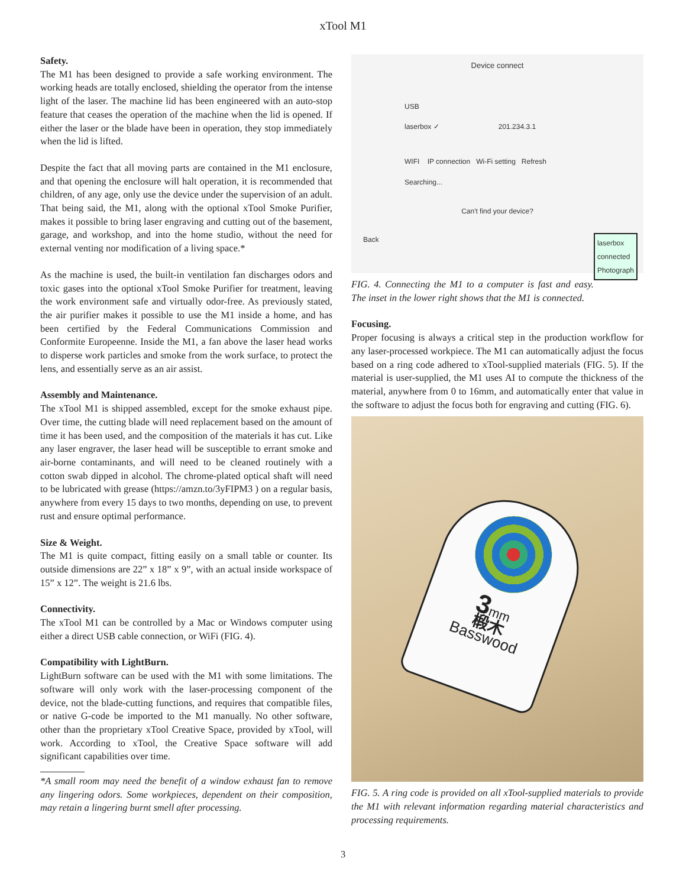xTool M1
Safety.
The M1 has been designed to provide a safe working environment. The working heads are totally enclosed, shielding the operator from the intense light of the laser. The machine lid has been engineered with an auto-stop feature that ceases the operation of the machine when the lid is opened. If either the laser or the blade have been in operation, they stop immediately when the lid is lifted.
Despite the fact that all moving parts are contained in the M1 enclosure, and that opening the enclosure will halt operation, it is recommended that children, of any age, only use the device under the supervision of an adult. That being said, the M1, along with the optional xTool Smoke Purifier, makes it possible to bring laser engraving and cutting out of the basement, garage, and workshop, and into the home studio, without the need for external venting nor modification of a living space.*
As the machine is used, the built-in ventilation fan discharges odors and toxic gases into the optional xTool Smoke Purifier for treatment, leaving the work environment safe and virtually odor-free. As previously stated, the air purifier makes it possible to use the M1 inside a home, and has been certified by the Federal Communications Commission and Conformite Europeenne. Inside the M1, a fan above the laser head works to disperse work particles and smoke from the work surface, to protect the lens, and essentially serve as an air assist.
Assembly and Maintenance.
The xTool M1 is shipped assembled, except for the smoke exhaust pipe. Over time, the cutting blade will need replacement based on the amount of time it has been used, and the composition of the materials it has cut. Like any laser engraver, the laser head will be susceptible to errant smoke and air-borne contaminants, and will need to be cleaned routinely with a cotton swab dipped in alcohol. The chrome-plated optical shaft will need to be lubricated with grease (https://amzn.to/3yFIPM3 ) on a regular basis, anywhere from every 15 days to two months, depending on use, to prevent rust and ensure optimal performance.
Size & Weight.
The M1 is quite compact, fitting easily on a small table or counter. Its outside dimensions are 22” x 18” x 9”, with an actual inside workspace of 15” x 12”. The weight is 21.6 lbs.
Connectivity.
The xTool M1 can be controlled by a Mac or Windows computer using either a direct USB cable connection, or WiFi (FIG. 4).
Compatibility with LightBurn.
LightBurn software can be used with the M1 with some limitations. The software will only work with the laser-processing component of the device, not the blade-cutting functions, and requires that compatible files, or native G-code be imported to the M1 manually. No other software, other than the proprietary xTool Creative Space, provided by xTool, will work. According to xTool, the Creative Space software will add significant capabilities over time.
*A small room may need the benefit of a window exhaust fan to remove any lingering odors. Some workpieces, dependent on their composition, may retain a lingering burnt smell after processing.
Device connect
USB
laserbox ✓ 201.234.3.1
WIFI IP connection Wi-Fi setting Refresh
Searching...
Can't find your device?
Back laserbox
connected
Photograph
FIG. 4. Connecting the M1 to a computer is fast and easy. The inset in the lower right shows that the M1 is connected.
Focusing.
Proper focusing is always a critical step in the production workflow for any laser-processed workpiece. The M1 can automatically adjust the focus based on a ring code adhered to xTool-supplied materials (FIG. 5). If the material is user-supplied, the M1 uses AI to compute the thickness of the material, anywhere from 0 to 16mm, and automatically enter that value in the software to adjust the focus both for engraving and cutting (FIG. 6).
3mm
椴木
Basswood
FIG. 5. A ring code is provided on all xTool-supplied materials to provide the M1 with relevant information regarding material characteristics and processing requirements.
3